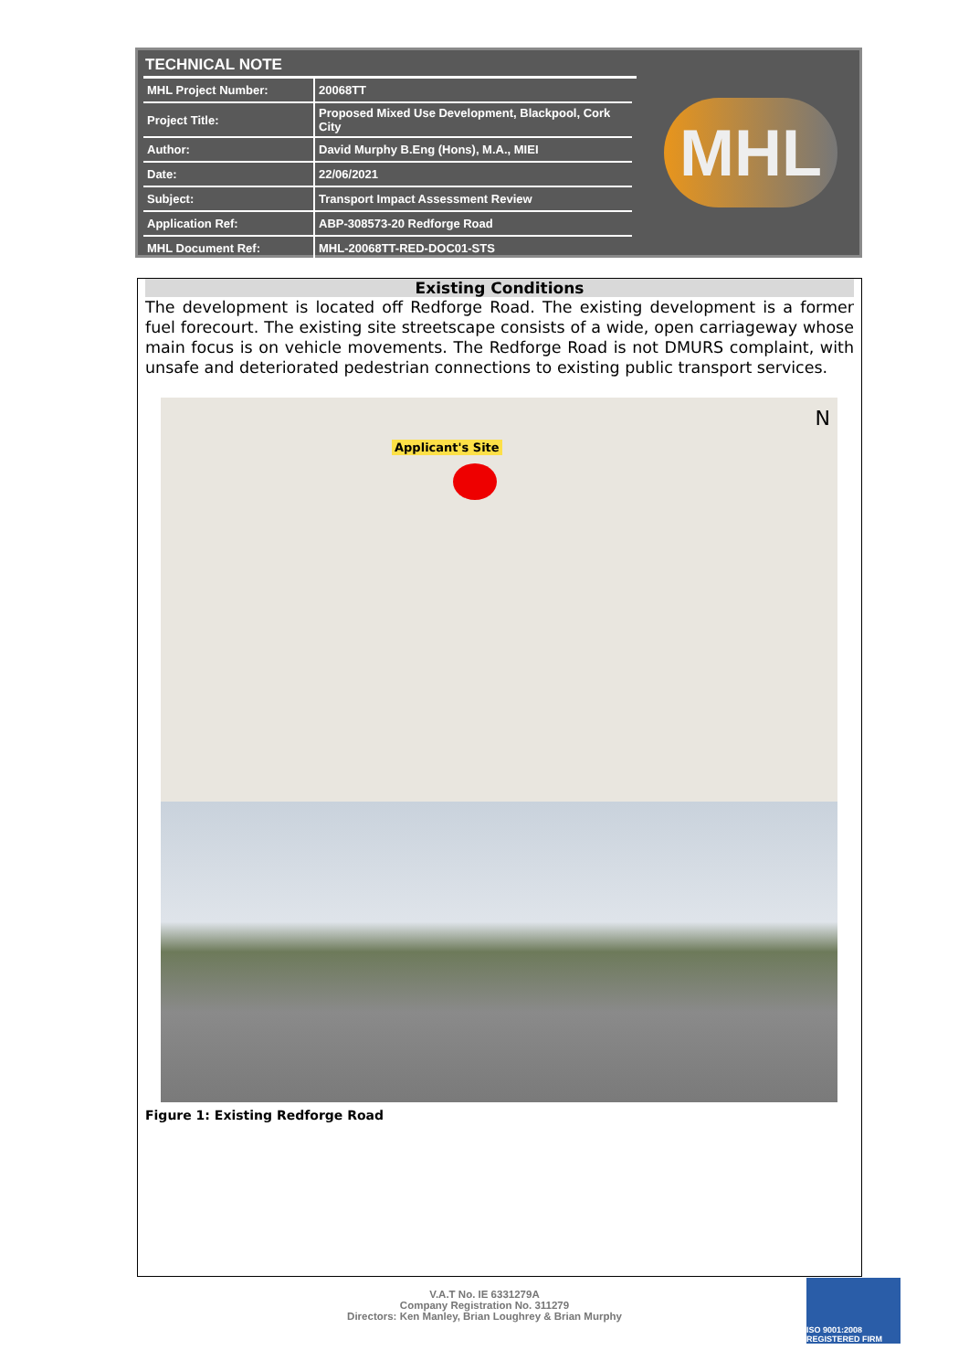TECHNICAL NOTE
| MHL Project Number: | 20068TT |
| Project Title: | Proposed Mixed Use Development, Blackpool, Cork City |
| Author: | David Murphy B.Eng (Hons), M.A., MIEI |
| Date: | 22/06/2021 |
| Subject: | Transport Impact Assessment Review |
| Application Ref: | ABP-308573-20 Redforge Road |
| MHL Document Ref: | MHL-20068TT-RED-DOC01-STS |
MHL
Existing Conditions
The development is located off Redforge Road. The existing development is a former fuel forecourt. The existing site streetscape consists of a wide, open carriageway whose main focus is on vehicle movements. The Redforge Road is not DMURS complaint, with unsafe and deteriorated pedestrian connections to existing public transport services.
Applicant's Site
N
Figure 1: Existing Redforge Road
V.A.T No. IE 6331279A
Company Registration No. 311279
Directors: Ken Manley, Brian Loughrey & Brian Murphy
ISO 9001:2008 REGISTERED FIRM